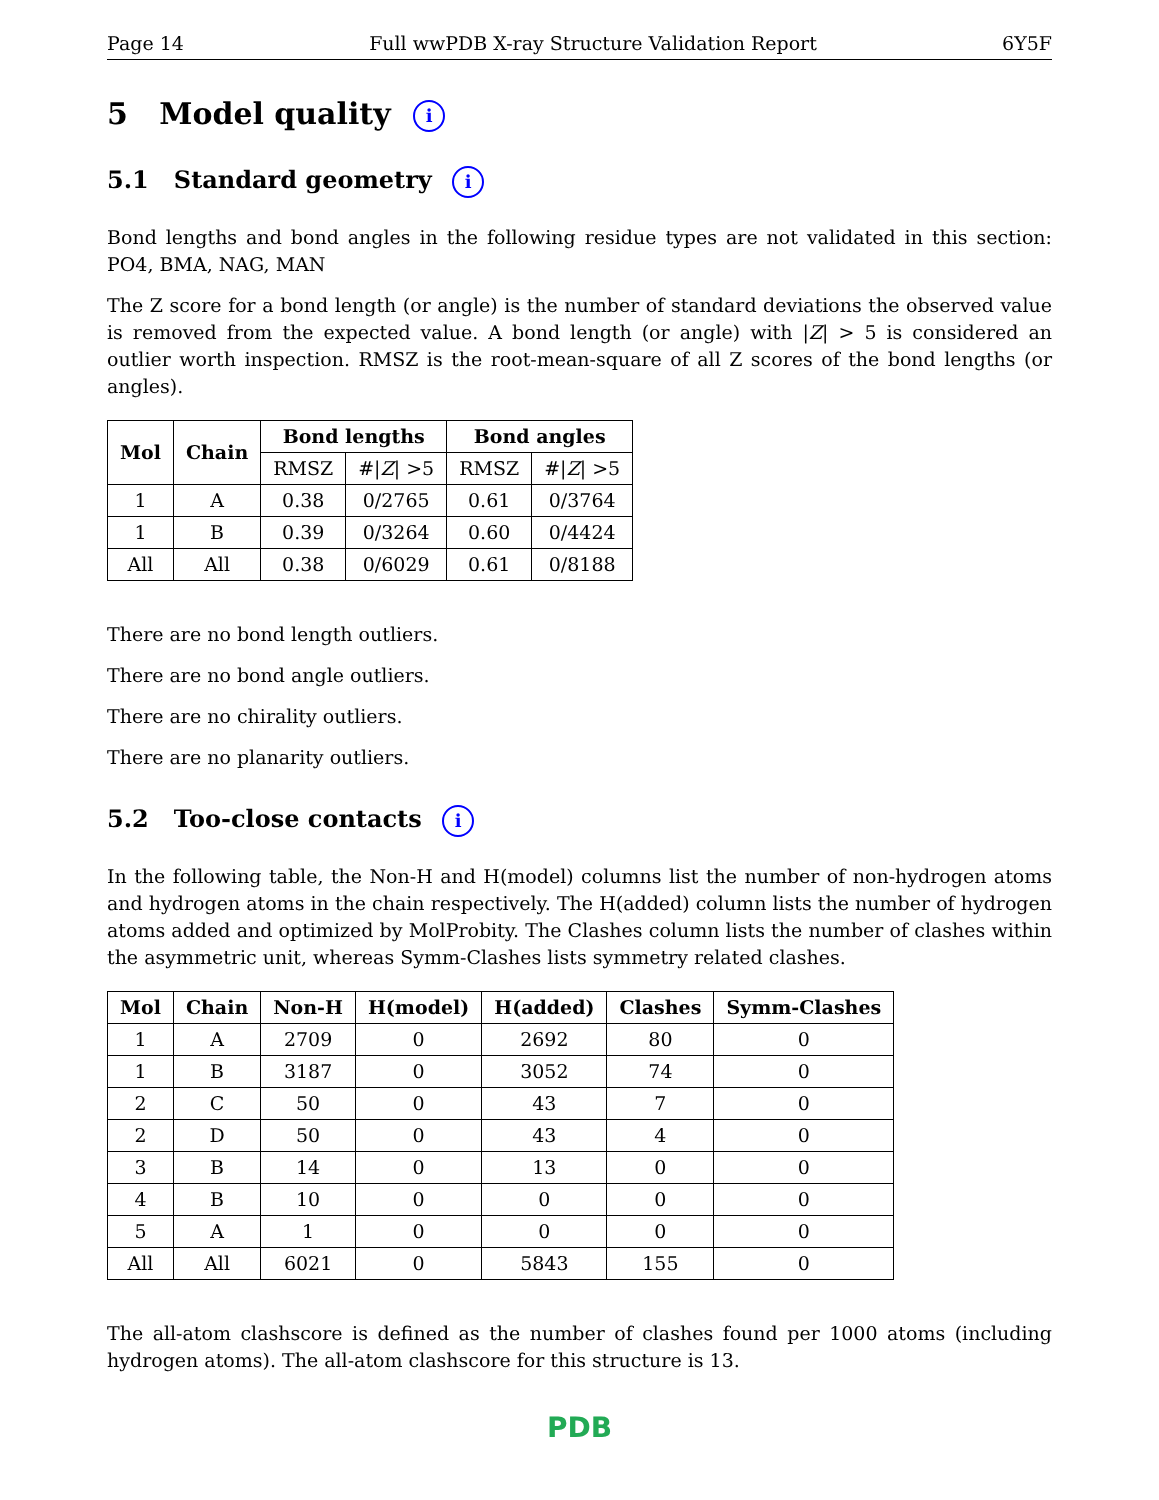Page 14 Full wwPDB X-ray Structure Validation Report 6Y5F
5 Model quality i
5.1 Standard geometry i
Bond lengths and bond angles in the following residue types are not validated in this section: PO4, BMA, NAG, MAN
The Z score for a bond length (or angle) is the number of standard deviations the observed value is removed from the expected value. A bond length (or angle) with |Z| > 5 is considered an outlier worth inspection. RMSZ is the root-mean-square of all Z scores of the bond lengths (or angles).
| Mol | Chain | Bond lengths | | Bond angles | |
| --- | --- | --- | --- | --- | --- |
| | | RMSZ | #/ Z / >5 | RMSZ | #/ Z / >5 |
| 1 | A | 0.38 | 0/2765 | 0.61 | 0/3764 |
| 1 | B | 0.39 | 0/3264 | 0.60 | 0/4424 |
| All | All | 0.38 | 0/6029 | 0.61 | 0/8188 |
There are no bond length outliers.
There are no bond angle outliers.
There are no chirality outliers.
There are no planarity outliers.
5.2 Too-close contacts i
In the following table, the Non-H and H(model) columns list the number of non-hydrogen atoms and hydrogen atoms in the chain respectively. The H(added) column lists the number of hydrogen atoms added and optimized by MolProbity. The Clashes column lists the number of clashes within the asymmetric unit, whereas Symm-Clashes lists symmetry related clashes.
| Mol | Chain | Non-H | H(model) | H(added) | Clashes | Symm-Clashes |
| --- | --- | --- | --- | --- | --- | --- |
| 1 | A | 2709 | 0 | 2692 | 80 | 0 |
| 1 | B | 3187 | 0 | 3052 | 74 | 0 |
| 2 | C | 50 | 0 | 43 | 7 | 0 |
| 2 | D | 50 | 0 | 43 | 4 | 0 |
| 3 | B | 14 | 0 | 13 | 0 | 0 |
| 4 | B | 10 | 0 | 0 | 0 | 0 |
| 5 | A | 1 | 0 | 0 | 0 | 0 |
| All | All | 6021 | 0 | 5843 | 155 | 0 |
The all-atom clashscore is defined as the number of clashes found per 1000 atoms (including hydrogen atoms). The all-atom clashscore for this structure is 13.
PDB